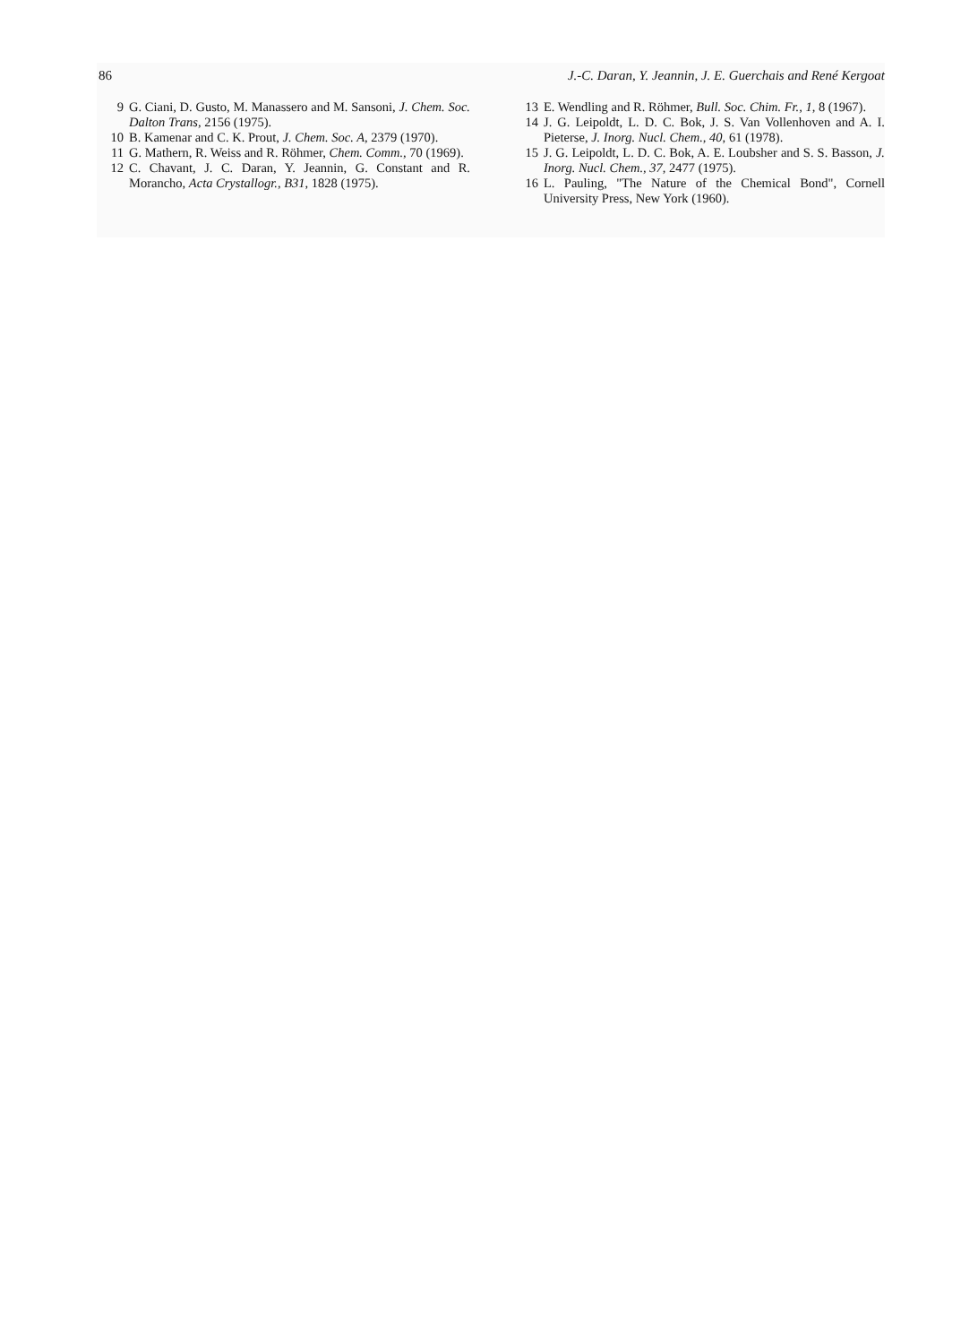86 J.-C. Daran, Y. Jeannin, J. E. Guerchais and René Kergoat
9 G. Ciani, D. Gusto, M. Manassero and M. Sansoni, J. Chem. Soc. Dalton Trans, 2156 (1975).
10 B. Kamenar and C. K. Prout, J. Chem. Soc. A, 2379 (1970).
11 G. Mathern, R. Weiss and R. Röhmer, Chem. Comm., 70 (1969).
12 C. Chavant, J. C. Daran, Y. Jeannin, G. Constant and R. Morancho, Acta Crystallogr., B31, 1828 (1975).
13 E. Wendling and R. Röhmer, Bull. Soc. Chim. Fr., 1, 8 (1967).
14 J. G. Leipoldt, L. D. C. Bok, J. S. Van Vollenhoven and A. I. Pieterse, J. Inorg. Nucl. Chem., 40, 61 (1978).
15 J. G. Leipoldt, L. D. C. Bok, A. E. Loubsher and S. S. Basson, J. Inorg. Nucl. Chem., 37, 2477 (1975).
16 L. Pauling, "The Nature of the Chemical Bond", Cornell University Press, New York (1960).